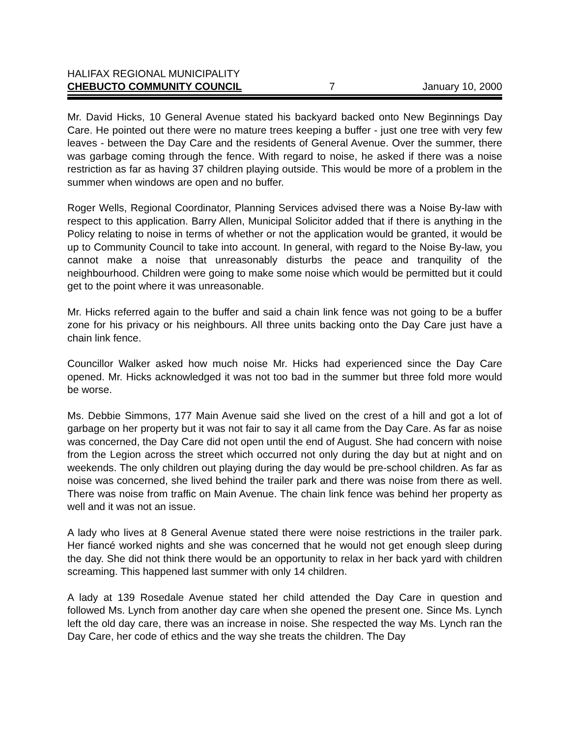HALIFAX REGIONAL MUNICIPALITY
CHEBUCTO COMMUNITY COUNCIL 7 January 10, 2000
Mr. David Hicks, 10 General Avenue stated his backyard backed onto New Beginnings Day Care. He pointed out there were no mature trees keeping a buffer - just one tree with very few leaves - between the Day Care and the residents of General Avenue. Over the summer, there was garbage coming through the fence. With regard to noise, he asked if there was a noise restriction as far as having 37 children playing outside. This would be more of a problem in the summer when windows are open and no buffer.
Roger Wells, Regional Coordinator, Planning Services advised there was a Noise By-law with respect to this application. Barry Allen, Municipal Solicitor added that if there is anything in the Policy relating to noise in terms of whether or not the application would be granted, it would be up to Community Council to take into account. In general, with regard to the Noise By-law, you cannot make a noise that unreasonably disturbs the peace and tranquility of the neighbourhood. Children were going to make some noise which would be permitted but it could get to the point where it was unreasonable.
Mr. Hicks referred again to the buffer and said a chain link fence was not going to be a buffer zone for his privacy or his neighbours. All three units backing onto the Day Care just have a chain link fence.
Councillor Walker asked how much noise Mr. Hicks had experienced since the Day Care opened. Mr. Hicks acknowledged it was not too bad in the summer but three fold more would be worse.
Ms. Debbie Simmons, 177 Main Avenue said she lived on the crest of a hill and got a lot of garbage on her property but it was not fair to say it all came from the Day Care. As far as noise was concerned, the Day Care did not open until the end of August. She had concern with noise from the Legion across the street which occurred not only during the day but at night and on weekends. The only children out playing during the day would be pre-school children. As far as noise was concerned, she lived behind the trailer park and there was noise from there as well. There was noise from traffic on Main Avenue. The chain link fence was behind her property as well and it was not an issue.
A lady who lives at 8 General Avenue stated there were noise restrictions in the trailer park. Her fiancé worked nights and she was concerned that he would not get enough sleep during the day. She did not think there would be an opportunity to relax in her back yard with children screaming. This happened last summer with only 14 children.
A lady at 139 Rosedale Avenue stated her child attended the Day Care in question and followed Ms. Lynch from another day care when she opened the present one. Since Ms. Lynch left the old day care, there was an increase in noise. She respected the way Ms. Lynch ran the Day Care, her code of ethics and the way she treats the children. The Day